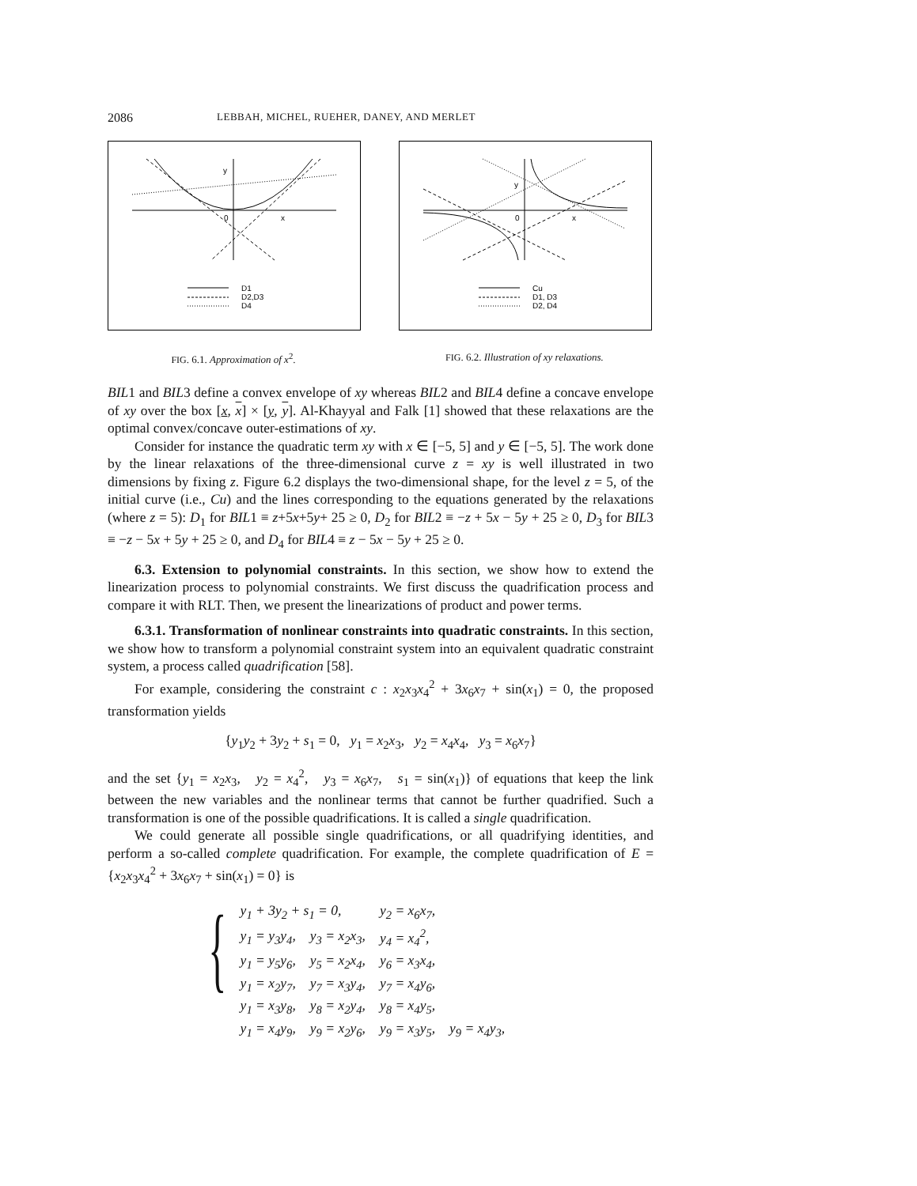2086 LEBBAH, MICHEL, RUEHER, DANEY, AND MERLET
y
0
x
D1
D2,D3
D4
FIG. 6.1. Approximation of x<sup>2</sup>.
y
0
x
Cu
D1, D3
D2, D4
FIG. 6.2. Illustration of xy relaxations.
BIL1 and BIL3 define a convex envelope of xy whereas BIL2 and BIL4 define a concave envelope of xy over the box [x, x] × [y, y]. Al-Khayyal and Falk [1] showed that these relaxations are the optimal convex/concave outer-estimations of xy.
Consider for instance the quadratic term xy with x ∈ [−5, 5] and y ∈ [−5, 5]. The work done by the linear relaxations of the three-dimensional curve z = xy is well illustrated in two dimensions by fixing z. Figure 6.2 displays the two-dimensional shape, for the level z = 5, of the initial curve (i.e., Cu) and the lines corresponding to the equations generated by the relaxations (where z = 5): D<sub>1</sub> for BIL1 ≡ z+5x+5y+ 25 ≥ 0, D<sub>2</sub> for BIL2 ≡ −z + 5x − 5y + 25 ≥ 0, D<sub>3</sub> for BIL3 ≡ −z − 5x + 5y + 25 ≥ 0, and D<sub>4</sub> for BIL4 ≡ z − 5x − 5y + 25 ≥ 0.
6.3. Extension to polynomial constraints. In this section, we show how to extend the linearization process to polynomial constraints. We first discuss the quadrification process and compare it with RLT. Then, we present the linearizations of product and power terms.
6.3.1. Transformation of nonlinear constraints into quadratic constraints. In this section, we show how to transform a polynomial constraint system into an equivalent quadratic constraint system, a process called quadrification [58].
For example, considering the constraint c : x<sub>2</sub>x<sub>3</sub>x<sub>4</sub><sup>2</sup> + 3x<sub>6</sub>x<sub>7</sub> + sin(x<sub>1</sub>) = 0, the proposed transformation yields
{y<sub>1</sub>y<sub>2</sub> + 3y<sub>2</sub> + s<sub>1</sub> = 0, y<sub>1</sub> = x<sub>2</sub>x<sub>3</sub>, y<sub>2</sub> = x<sub>4</sub>x<sub>4</sub>, y<sub>3</sub> = x<sub>6</sub>x<sub>7</sub>}
and the set {y<sub>1</sub> = x<sub>2</sub>x<sub>3</sub>, y<sub>2</sub> = x<sub>4</sub><sup>2</sup>, y<sub>3</sub> = x<sub>6</sub>x<sub>7</sub>, s<sub>1</sub> = sin(x<sub>1</sub>)} of equations that keep the link between the new variables and the nonlinear terms that cannot be further quadrified. Such a transformation is one of the possible quadrifications. It is called a single quadrification.
We could generate all possible single quadrifications, or all quadrifying identities, and perform a so-called complete quadrification. For example, the complete quadrification of E = {x<sub>2</sub>x<sub>3</sub>x<sub>4</sub><sup>2</sup> + 3x<sub>6</sub>x<sub>7</sub> + sin(x<sub>1</sub>) = 0} is
{
| y<sub>1</sub> + 3y<sub>2</sub> + s<sub>1</sub> = 0, | | y<sub>2</sub> = x<sub>6</sub>x<sub>7</sub>, | |
| y<sub>1</sub> = y<sub>3</sub>y<sub>4</sub>, | y<sub>3</sub> = x<sub>2</sub>x<sub>3</sub>, | y<sub>4</sub> = x<sub>4</sub><sup>2</sup>, | |
| y<sub>1</sub> = y<sub>5</sub>y<sub>6</sub>, | y<sub>5</sub> = x<sub>2</sub>x<sub>4</sub>, | y<sub>6</sub> = x<sub>3</sub>x<sub>4</sub>, | |
| y<sub>1</sub> = x<sub>2</sub>y<sub>7</sub>, | y<sub>7</sub> = x<sub>3</sub>y<sub>4</sub>, | y<sub>7</sub> = x<sub>4</sub>y<sub>6</sub>, | |
| y<sub>1</sub> = x<sub>3</sub>y<sub>8</sub>, | y<sub>8</sub> = x<sub>2</sub>y<sub>4</sub>, | y<sub>8</sub> = x<sub>4</sub>y<sub>5</sub>, | |
| y<sub>1</sub> = x<sub>4</sub>y<sub>9</sub>, | y<sub>9</sub> = x<sub>2</sub>y<sub>6</sub>, | y<sub>9</sub> = x<sub>3</sub>y<sub>5</sub>, | y<sub>9</sub> = x<sub>4</sub>y<sub>3</sub>, |